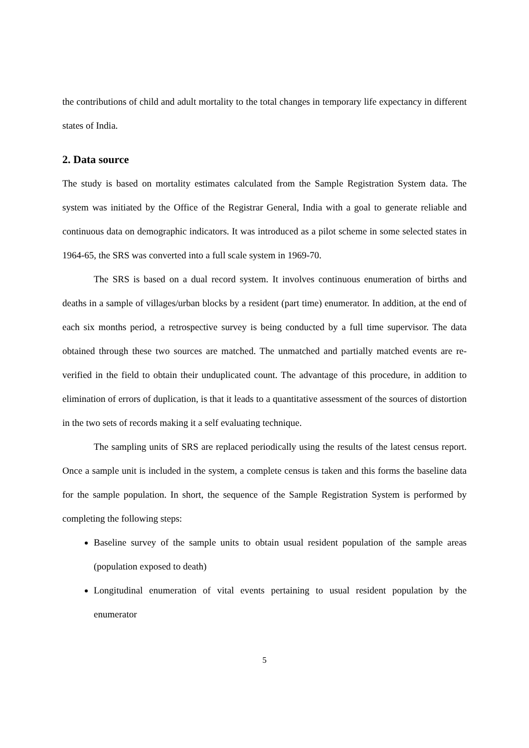the contributions of child and adult mortality to the total changes in temporary life expectancy in different states of India.
2. Data source
The study is based on mortality estimates calculated from the Sample Registration System data. The system was initiated by the Office of the Registrar General, India with a goal to generate reliable and continuous data on demographic indicators. It was introduced as a pilot scheme in some selected states in 1964-65, the SRS was converted into a full scale system in 1969-70.
The SRS is based on a dual record system. It involves continuous enumeration of births and deaths in a sample of villages/urban blocks by a resident (part time) enumerator. In addition, at the end of each six months period, a retrospective survey is being conducted by a full time supervisor. The data obtained through these two sources are matched. The unmatched and partially matched events are re-verified in the field to obtain their unduplicated count. The advantage of this procedure, in addition to elimination of errors of duplication, is that it leads to a quantitative assessment of the sources of distortion in the two sets of records making it a self evaluating technique.
The sampling units of SRS are replaced periodically using the results of the latest census report. Once a sample unit is included in the system, a complete census is taken and this forms the baseline data for the sample population. In short, the sequence of the Sample Registration System is performed by completing the following steps:
Baseline survey of the sample units to obtain usual resident population of the sample areas (population exposed to death)
Longitudinal enumeration of vital events pertaining to usual resident population by the enumerator
5